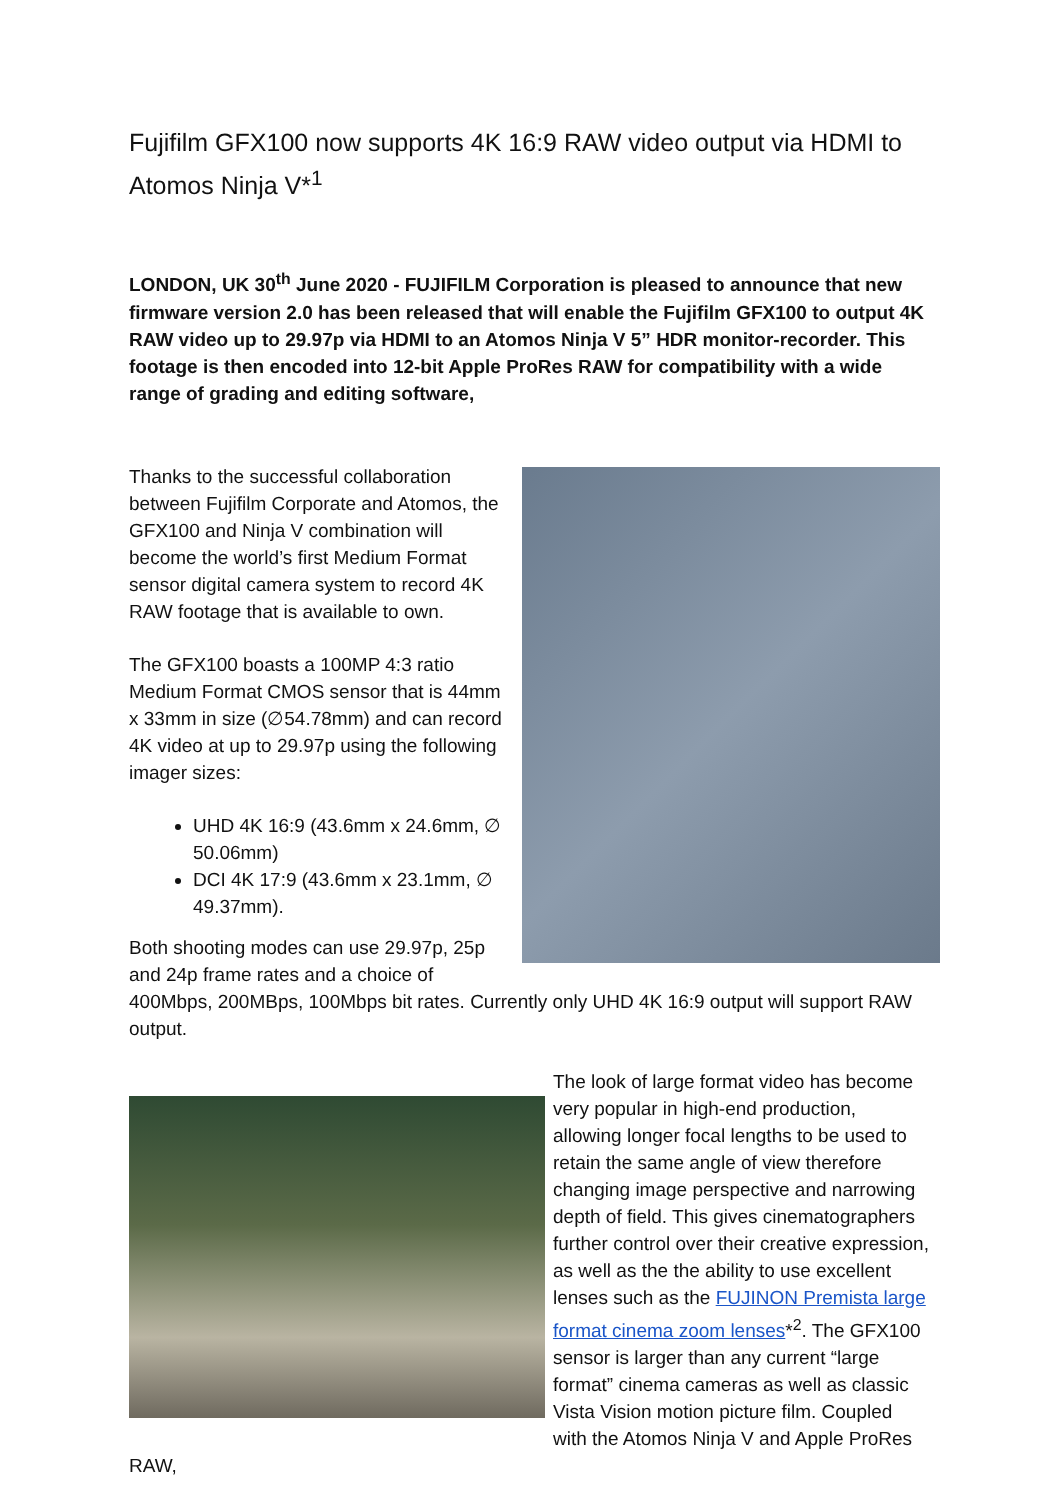Fujifilm GFX100 now supports 4K 16:9 RAW video output via HDMI to Atomos Ninja V*<sup>1</sup>
LONDON, UK 30<sup>th</sup> June 2020 - FUJIFILM Corporation is pleased to announce that new firmware version 2.0 has been released that will enable the Fujifilm GFX100 to output 4K RAW video up to 29.97p via HDMI to an Atomos Ninja V 5” HDR monitor-recorder. This footage is then encoded into 12-bit Apple ProRes RAW for compatibility with a wide range of grading and editing software,
Thanks to the successful collaboration between Fujifilm Corporate and Atomos, the GFX100 and Ninja V combination will become the world’s first Medium Format sensor digital camera system to record 4K RAW footage that is available to own.
The GFX100 boasts a 100MP 4:3 ratio Medium Format CMOS sensor that is 44mm x 33mm in size (∅54.78mm) and can record 4K video at up to 29.97p using the following imager sizes:
UHD 4K 16:9 (43.6mm x 24.6mm, ∅ 50.06mm)
DCI 4K 17:9 (43.6mm x 23.1mm, ∅ 49.37mm).
Both shooting modes can use 29.97p, 25p and 24p frame rates and a choice of 400Mbps, 200MBps, 100Mbps bit rates. Currently only UHD 4K 16:9 output will support RAW output.
The look of large format video has become very popular in high-end production, allowing longer focal lengths to be used to retain the same angle of view therefore changing image perspective and narrowing depth of field. This gives cinematographers further control over their creative expression, as well as the the ability to use excellent lenses such as the FUJINON Premista large format cinema zoom lenses*<sup>2</sup>. The GFX100 sensor is larger than any current “large format” cinema cameras as well as classic Vista Vision motion picture film. Coupled with the Atomos Ninja V and Apple ProRes RAW,